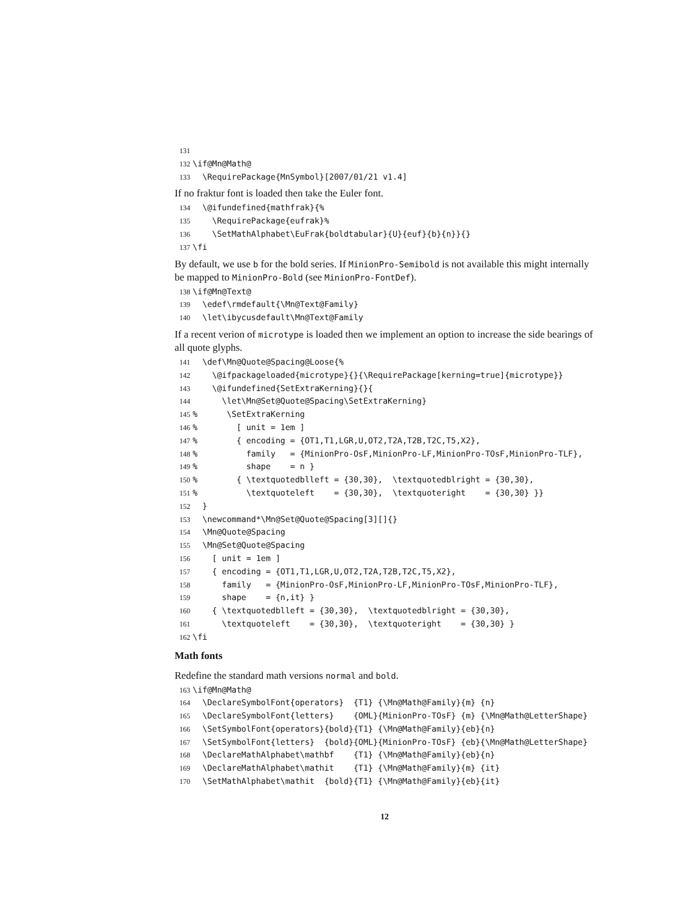131 132 \if@Mn@Math@ 133 \RequirePackage{MnSymbol}[2007/01/21 v1.4]
If no fraktur font is loaded then take the Euler font.
134 \@ifundefined{mathfrak}{% 135 \RequirePackage{eufrak}% 136 \SetMathAlphabet\EuFrak{boldtabular}{U}{euf}{b}{n}}{} 137 \fi
By default, we use b for the bold series. If MinionPro-Semibold is not available this might internally be mapped to MinionPro-Bold (see MinionPro-FontDef).
138 \if@Mn@Text@ 139 \edef\rmdefault{\Mn@Text@Family} 140 \let\ibycusdefault\Mn@Text@Family
If a recent verion of microtype is loaded then we implement an option to increase the side bearings of all quote glyphs.
141 \def\Mn@Quote@Spacing@Loose{% 142 \@ifpackageloaded{microtype}{}{\RequirePackage[kerning=true]{microtype}} 143 \@ifundefined{SetExtraKerning}{}{ 144 \let\Mn@Set@Quote@Spacing\SetExtraKerning} 145% \SetExtraKerning 146% [ unit = 1em ] 147% { encoding = {OT1,T1,LGR,U,OT2,T2A,T2B,T2C,T5,X2}, 148% family = {MinionPro-OsF,MinionPro-LF,MinionPro-TOsF,MinionPro-TLF}, 149% shape = n } 150% { \textquotedblleft = {30,30}, \textquotedblright = {30,30}, 151% \textquoteleft = {30,30}, \textquoteright = {30,30} }} 152 } 153 \newcommand*\Mn@Set@Quote@Spacing[3][]{} 154 \Mn@Quote@Spacing 155 \Mn@Set@Quote@Spacing 156 [ unit = 1em ] 157 { encoding = {OT1,T1,LGR,U,OT2,T2A,T2B,T2C,T5,X2}, 158 family = {MinionPro-OsF,MinionPro-LF,MinionPro-TOsF,MinionPro-TLF}, 159 shape = {n,it} } 160 { \textquotedblleft = {30,30}, \textquotedblright = {30,30}, 161 \textquoteleft = {30,30}, \textquoteright = {30,30} } 162 \fi
Math fonts
Redefine the standard math versions normal and bold.
163 \if@Mn@Math@ 164 \DeclareSymbolFont{operators} {T1} {\Mn@Math@Family}{m} {n} 165 \DeclareSymbolFont{letters} {OML}{MinionPro-TOsF} {m} {\Mn@Math@LetterShape} 166 \SetSymbolFont{operators}{bold}{T1} {\Mn@Math@Family}{eb}{n} 167 \SetSymbolFont{letters} {bold}{OML}{MinionPro-TOsF} {eb}{\Mn@Math@LetterShape} 168 \DeclareMathAlphabet\mathbf {T1} {\Mn@Math@Family}{eb}{n} 169 \DeclareMathAlphabet\mathit {T1} {\Mn@Math@Family}{m} {it} 170 \SetMathAlphabet\mathit {bold}{T1} {\Mn@Math@Family}{eb}{it}
12